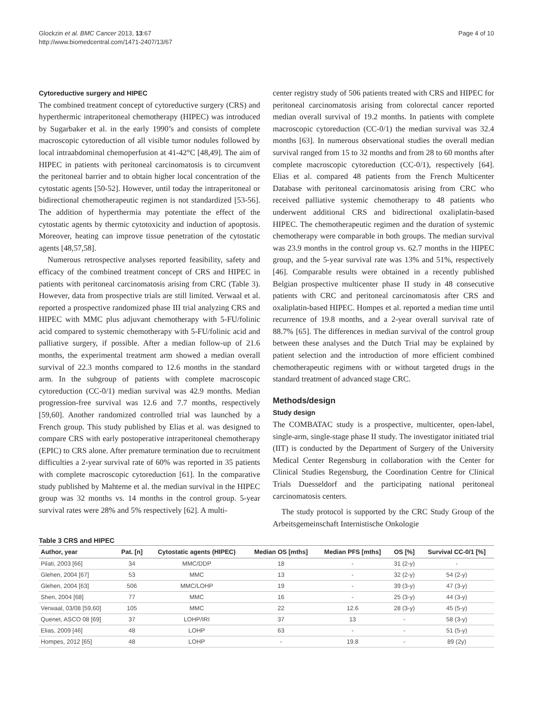Glockzin et al. BMC Cancer 2013, 13:67
http://www.biomedcentral.com/1471-2407/13/67
Page 4 of 10
Cytoreductive surgery and HIPEC
The combined treatment concept of cytoreductive surgery (CRS) and hyperthermic intraperitoneal chemotherapy (HIPEC) was introduced by Sugarbaker et al. in the early 1990’s and consists of complete macroscopic cytoreduction of all visible tumor nodules followed by local intraabdominal chemoperfusion at 41-42°C [48,49]. The aim of HIPEC in patients with peritoneal carcinomatosis is to circumvent the peritoneal barrier and to obtain higher local concentration of the cytostatic agents [50-52]. However, until today the intraperitoneal or bidirectional chemotherapeutic regimen is not standardized [53-56]. The addition of hyperthermia may potentiate the effect of the cytostatic agents by thermic cytotoxicity and induction of apoptosis. Moreover, heating can improve tissue penetration of the cytostatic agents [48,57,58].
Numerous retrospective analyses reported feasibility, safety and efficacy of the combined treatment concept of CRS and HIPEC in patients with peritoneal carcinomatosis arising from CRC (Table 3). However, data from prospective trials are still limited. Verwaal et al. reported a prospective randomized phase III trial analyzing CRS and HIPEC with MMC plus adjuvant chemotherapy with 5-FU/folinic acid compared to systemic chemotherapy with 5-FU/folinic acid and palliative surgery, if possible. After a median follow-up of 21.6 months, the experimental treatment arm showed a median overall survival of 22.3 months compared to 12.6 months in the standard arm. In the subgroup of patients with complete macroscopic cytoreduction (CC-0/1) median survival was 42.9 months. Median progression-free survival was 12.6 and 7.7 months, respectively [59,60]. Another randomized controlled trial was launched by a French group. This study published by Elias et al. was designed to compare CRS with early postoperative intraperitoneal chemotherapy (EPIC) to CRS alone. After premature termination due to recruitment difficulties a 2-year survival rate of 60% was reported in 35 patients with complete macroscopic cytoreduction [61]. In the comparative study published by Mahteme et al. the median survival in the HIPEC group was 32 months vs. 14 months in the control group. 5-year survival rates were 28% and 5% respectively [62]. A multi-
center registry study of 506 patients treated with CRS and HIPEC for peritoneal carcinomatosis arising from colorectal cancer reported median overall survival of 19.2 months. In patients with complete macroscopic cytoreduction (CC-0/1) the median survival was 32.4 months [63]. In numerous observational studies the overall median survival ranged from 15 to 32 months and from 28 to 60 months after complete macroscopic cytoreduction (CC-0/1), respectively [64]. Elias et al. compared 48 patients from the French Multicenter Database with peritoneal carcinomatosis arising from CRC who received palliative systemic chemotherapy to 48 patients who underwent additional CRS and bidirectional oxaliplatin-based HIPEC. The chemotherapeutic regimen and the duration of systemic chemotherapy were comparable in both groups. The median survival was 23.9 months in the control group vs. 62.7 months in the HIPEC group, and the 5-year survival rate was 13% and 51%, respectively [46]. Comparable results were obtained in a recently published Belgian prospective multicenter phase II study in 48 consecutive patients with CRC and peritoneal carcinomatosis after CRS and oxaliplatin-based HIPEC. Hompes et al. reported a median time until recurrence of 19.8 months, and a 2-year overall survival rate of 88.7% [65]. The differences in median survival of the control group between these analyses and the Dutch Trial may be explained by patient selection and the introduction of more efficient combined chemotherapeutic regimens with or without targeted drugs in the standard treatment of advanced stage CRC.
Methods/design
Study design
The COMBATAC study is a prospective, multicenter, open-label, single-arm, single-stage phase II study. The investigator initiated trial (IIT) is conducted by the Department of Surgery of the University Medical Center Regensburg in collaboration with the Center for Clinical Studies Regensburg, the Coordination Centre for Clinical Trials Duesseldorf and the participating national peritoneal carcinomatosis centers.
The study protocol is supported by the CRC Study Group of the Arbeitsgemeinschaft Internistische Onkologie
Table 3 CRS and HIPEC
| Author, year | Pat. [n] | Cytostatic agents (HIPEC) | Median OS [mths] | Median PFS [mths] | OS [%] | Survival CC-0/1 [%] |
| --- | --- | --- | --- | --- | --- | --- |
| Pilati, 2003 [66] | 34 | MMC/DDP | 18 | - | 31 (2-y) | - |
| Glehen, 2004 [67] | 53 | MMC | 13 | - | 32 (2-y) | 54 (2-y) |
| Glehen, 2004 [63] | 506 | MMC/LOHP | 19 | - | 39 (3-y) | 47 (3-y) |
| Shen, 2004 [68] | 77 | MMC | 16 | - | 25 (3-y) | 44 (3-y) |
| Verwaal, 03/08 [59,60] | 105 | MMC | 22 | 12.6 | 28 (3-y) | 45 (5-y) |
| Quenet, ASCO 08 [69] | 37 | LOHP/IRI | 37 | 13 | - | 58 (3-y) |
| Elias, 2009 [46] | 48 | LOHP | 63 | - | - | 51 (5-y) |
| Hompes, 2012 [65] | 48 | LOHP | - | 19.8 | - | 89 (2y) |